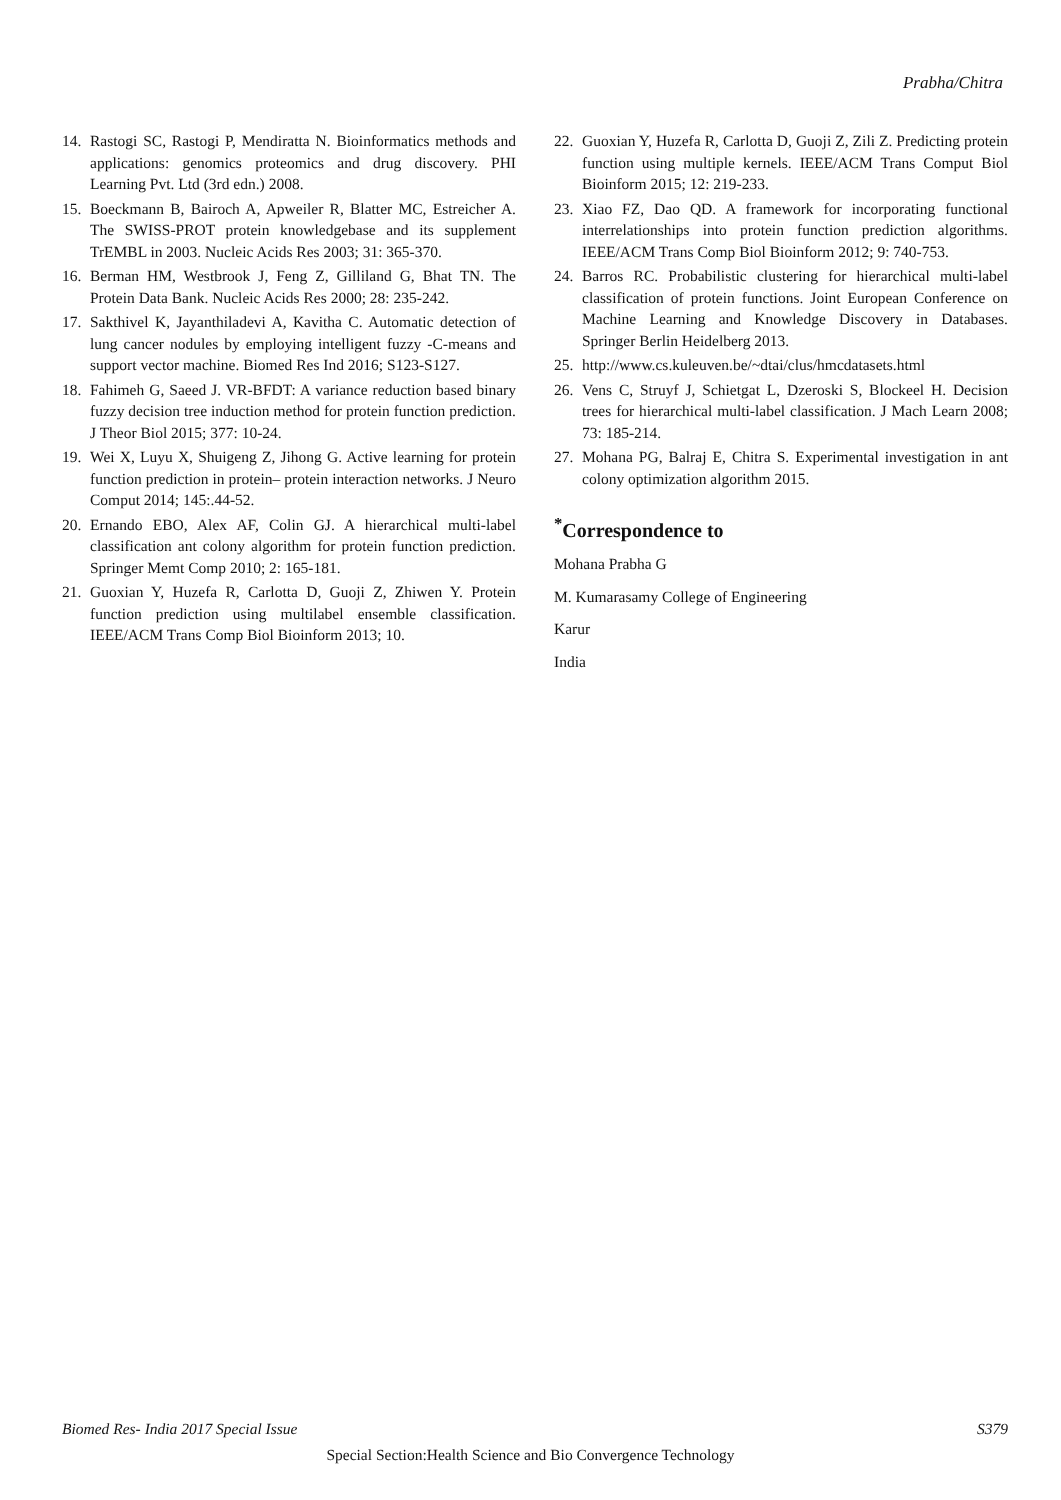Prabha/Chitra
14. Rastogi SC, Rastogi P, Mendiratta N. Bioinformatics methods and applications: genomics proteomics and drug discovery. PHI Learning Pvt. Ltd (3rd edn.) 2008.
15. Boeckmann B, Bairoch A, Apweiler R, Blatter MC, Estreicher A. The SWISS-PROT protein knowledgebase and its supplement TrEMBL in 2003. Nucleic Acids Res 2003; 31: 365-370.
16. Berman HM, Westbrook J, Feng Z, Gilliland G, Bhat TN. The Protein Data Bank. Nucleic Acids Res 2000; 28: 235-242.
17. Sakthivel K, Jayanthiladevi A, Kavitha C. Automatic detection of lung cancer nodules by employing intelligent fuzzy -C-means and support vector machine. Biomed Res Ind 2016; S123-S127.
18. Fahimeh G, Saeed J. VR-BFDT: A variance reduction based binary fuzzy decision tree induction method for protein function prediction. J Theor Biol 2015; 377: 10-24.
19. Wei X, Luyu X, Shuigeng Z, Jihong G. Active learning for protein function prediction in protein– protein interaction networks. J Neuro Comput 2014; 145:.44-52.
20. Ernando EBO, Alex AF, Colin GJ. A hierarchical multi-label classification ant colony algorithm for protein function prediction. Springer Memt Comp 2010; 2: 165-181.
21. Guoxian Y, Huzefa R, Carlotta D, Guoji Z, Zhiwen Y. Protein function prediction using multilabel ensemble classification. IEEE/ACM Trans Comp Biol Bioinform 2013; 10.
22. Guoxian Y, Huzefa R, Carlotta D, Guoji Z, Zili Z. Predicting protein function using multiple kernels. IEEE/ACM Trans Comput Biol Bioinform 2015; 12: 219-233.
23. Xiao FZ, Dao QD. A framework for incorporating functional interrelationships into protein function prediction algorithms. IEEE/ACM Trans Comp Biol Bioinform 2012; 9: 740-753.
24. Barros RC. Probabilistic clustering for hierarchical multi-label classification of protein functions. Joint European Conference on Machine Learning and Knowledge Discovery in Databases. Springer Berlin Heidelberg 2013.
25. http://www.cs.kuleuven.be/~dtai/clus/hmcdatasets.html
26. Vens C, Struyf J, Schietgat L, Dzeroski S, Blockeel H. Decision trees for hierarchical multi-label classification. J Mach Learn 2008; 73: 185-214.
27. Mohana PG, Balraj E, Chitra S. Experimental investigation in ant colony optimization algorithm 2015.
<sup>*</sup> Correspondence to
Mohana Prabha G
M. Kumarasamy College of Engineering
Karur
India
Biomed Res- India 2017 Special Issue S379
Special Section:Health Science and Bio Convergence Technology